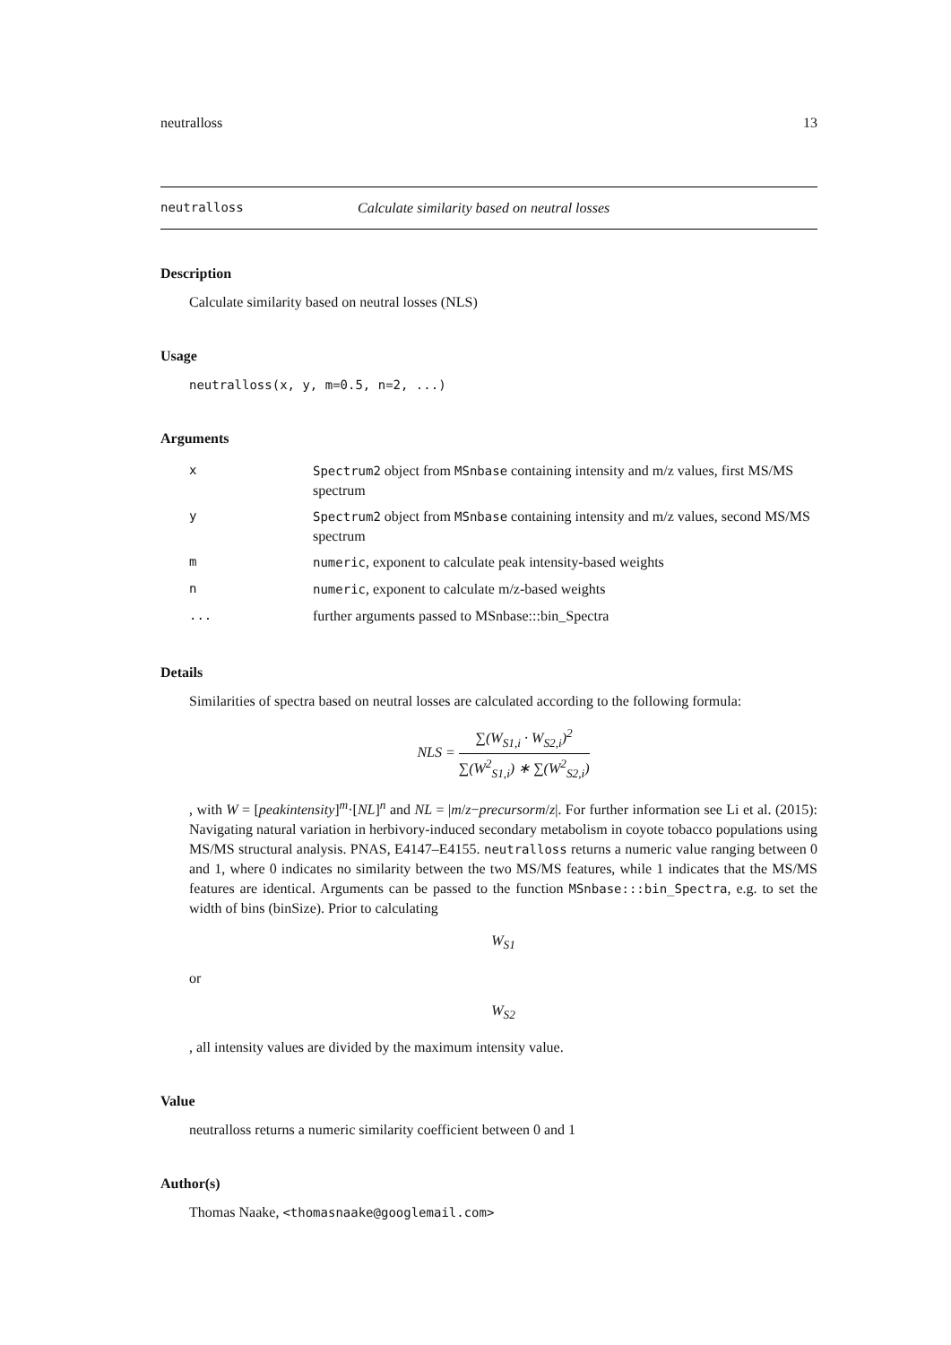neutralloss 13
neutralloss Calculate similarity based on neutral losses
Description
Calculate similarity based on neutral losses (NLS)
Usage
neutralloss(x, y, m=0.5, n=2, ...)
Arguments
| x | Spectrum2 object from MSnbase containing intensity and m/z values, first MS/MS spectrum |
| y | Spectrum2 object from MSnbase containing intensity and m/z values, second MS/MS spectrum |
| m | numeric , exponent to calculate peak intensity-based weights |
| n | numeric , exponent to calculate m/z-based weights |
| ... | further arguments passed to MSnbase:::bin_Spectra |
Details
Similarities of spectra based on neutral losses are calculated according to the following formula:
NLS = ∑(W<sub>S1,i</sub> · W<sub>S2,i</sub>)<sup>2</sup> ∑(W<sup>2</sup><sub>S1,i</sub>) ∗ ∑(W<sup>2</sup><sub>S2,i</sub>)
, with W = [peakintensity]<sup>m</sup>·[NL]<sup>n</sup> and NL = |m/z−precursorm/z|. For further information see Li et al. (2015): Navigating natural variation in herbivory-induced secondary metabolism in coyote tobacco populations using MS/MS structural analysis. PNAS, E4147–E4155. neutralloss returns a numeric value ranging between 0 and 1, where 0 indicates no similarity between the two MS/MS features, while 1 indicates that the MS/MS features are identical. Arguments can be passed to the function MSnbase:::bin_Spectra, e.g. to set the width of bins (binSize). Prior to calculating
W<sub>S1</sub>
or
W<sub>S2</sub>
, all intensity values are divided by the maximum intensity value.
Value
neutralloss returns a numeric similarity coefficient between 0 and 1
Author(s)
Thomas Naake, <thomasnaake@googlemail.com>